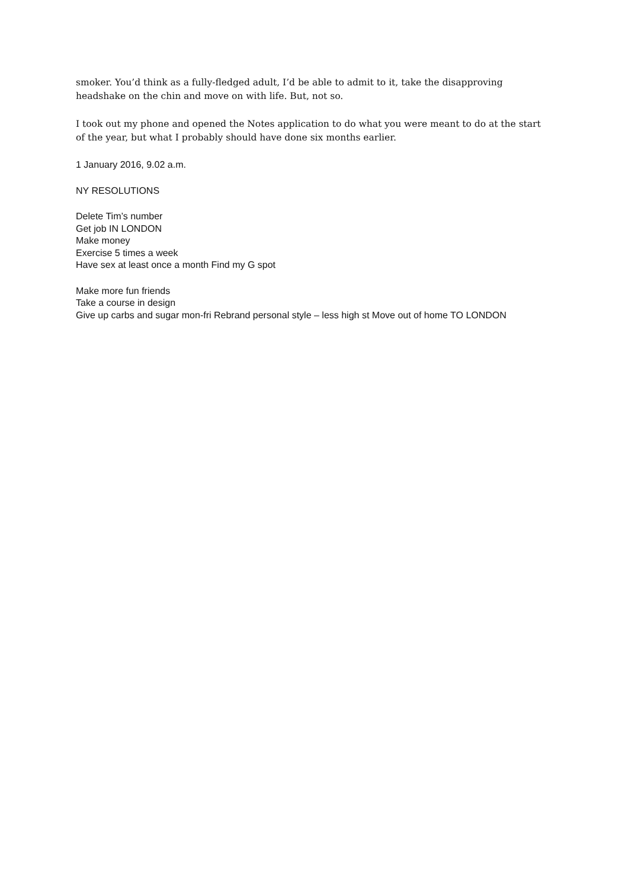smoker. You’d think as a fully-fledged adult, I’d be able to admit to it, take the disapproving headshake on the chin and move on with life. But, not so.
I took out my phone and opened the Notes application to do what you were meant to do at the start of the year, but what I probably should have done six months earlier.
1 January 2016, 9.02 a.m.
NY RESOLUTIONS
Delete Tim’s number
Get job IN LONDON
Make money
Exercise 5 times a week
Have sex at least once a month Find my G spot
Make more fun friends
Take a course in design
Give up carbs and sugar mon-fri Rebrand personal style – less high st Move out of home TO LONDON